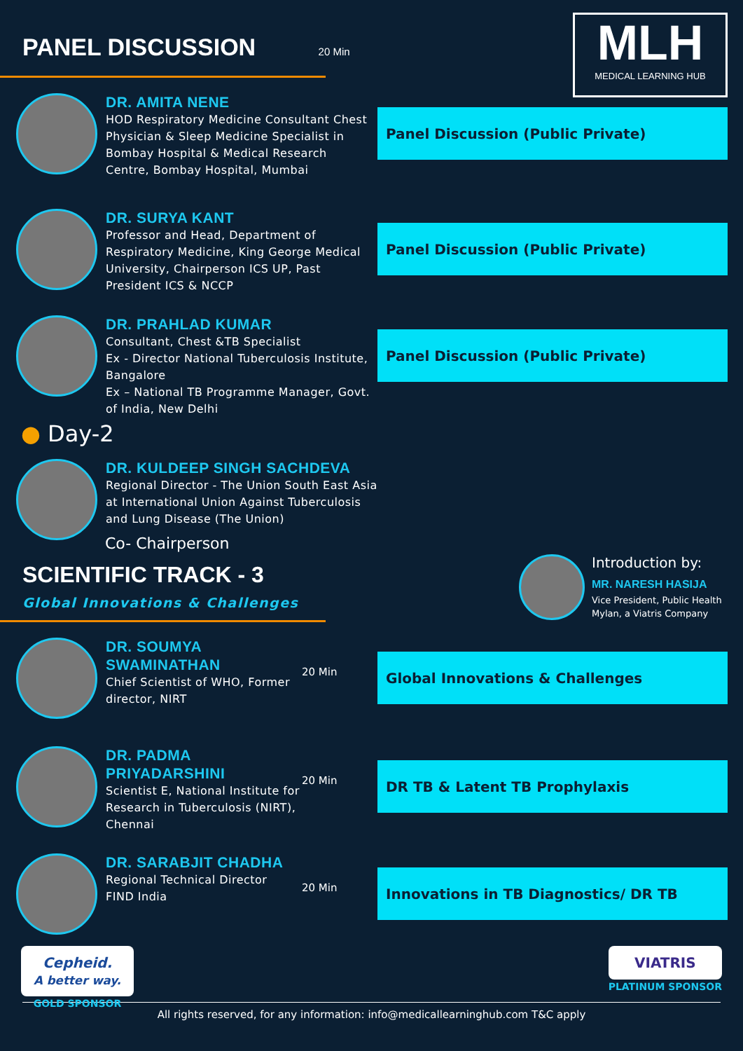MLH
MEDICAL LEARNING HUB
PANEL DISCUSSION 20 Min
DR. AMITA NENE
HOD Respiratory Medicine Consultant Chest Physician & Sleep Medicine Specialist in Bombay Hospital & Medical Research Centre, Bombay Hospital, Mumbai
Panel Discussion (Public Private)
DR. SURYA KANT
Professor and Head, Department of Respiratory Medicine, King George Medical University, Chairperson ICS UP, Past President ICS & NCCP
Panel Discussion (Public Private)
DR. PRAHLAD KUMAR
Consultant, Chest &TB Specialist
Ex - Director National Tuberculosis Institute, Bangalore
Ex – National TB Programme Manager, Govt. of India, New Delhi
Panel Discussion (Public Private)
● Day-2
DR. KULDEEP SINGH SACHDEVA
Regional Director - The Union South East Asia at International Union Against Tuberculosis and Lung Disease (The Union)
Co- Chairperson
SCIENTIFIC TRACK - 3
Global Innovations & Challenges
Introduction by:
MR. NARESH HASIJA
Vice President, Public Health
Mylan, a Viatris Company
DR. SOUMYA
SWAMINATHAN
Chief Scientist of WHO, Former director, NIRT
20 Min
Global Innovations & Challenges
DR. PADMA
PRIYADARSHINI
Scientist E, National Institute for Research in Tuberculosis (NIRT), Chennai
20 Min
DR TB & Latent TB Prophylaxis
DR. SARABJIT CHADHA
Regional Technical Director
FIND India
20 Min
Innovations in TB Diagnostics/ DR TB
Cepheid.
A better way.
GOLD SPONSOR
VIATRIS
PLATINUM SPONSOR
All rights reserved, for any information: info@medicallearninghub.com T&C apply